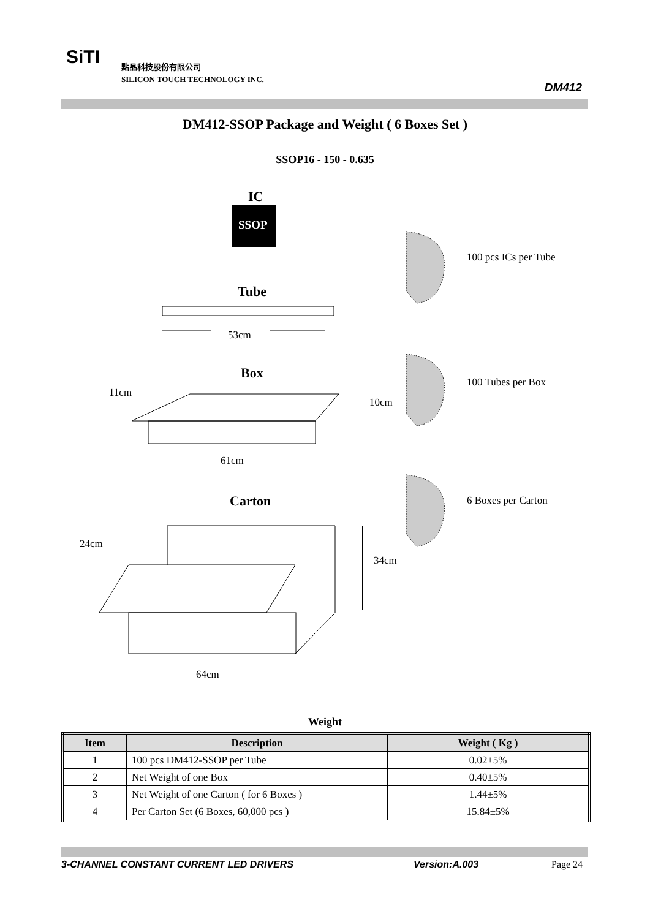SiTI
點晶科技股份有限公司
SILICON TOUCH TECHNOLOGY INC.
DM412
DM412-SSOP Package and Weight ( 6 Boxes Set )
SSOP16 - 150 - 0.635
IC
SSOP
Tube
53cm
Box
11cm
10cm
61cm
Carton
24cm
34cm
64cm
100 pcs ICs per Tube
100 Tubes per Box
6 Boxes per Carton
Weight
| Item | Description | Weight ( Kg ) |
| --- | --- | --- |
| 1 | 100 pcs DM412-SSOP per Tube | 0.02±5% |
| 2 | Net Weight of one Box | 0.40±5% |
| 3 | Net Weight of one Carton ( for 6 Boxes ) | 1.44±5% |
| 4 | Per Carton Set (6 Boxes, 60,000 pcs ) | 15.84±5% |
3-CHANNEL CONSTANT CURRENT LED DRIVERS Version:A.003 Page 24